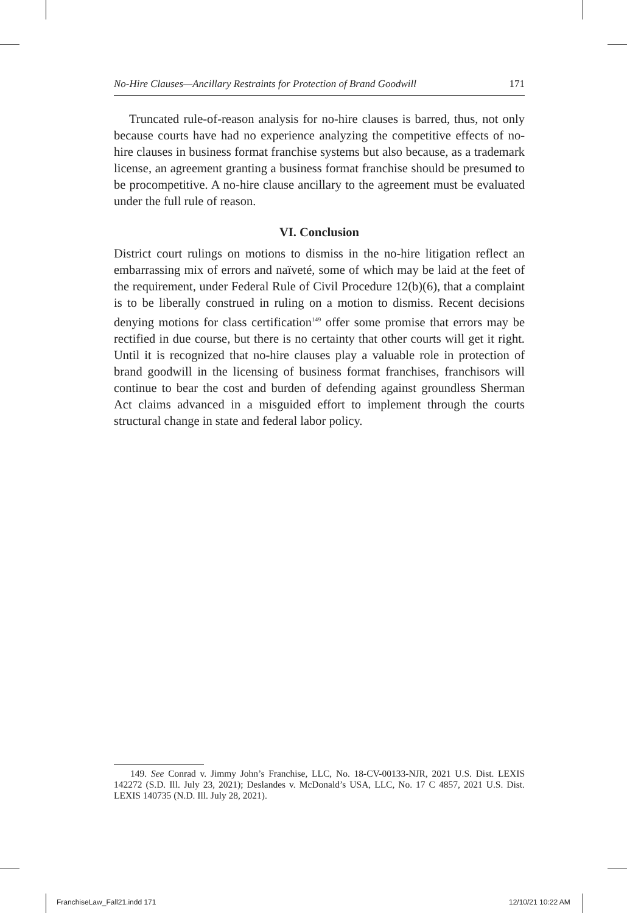No-Hire Clauses—Ancillary Restraints for Protection of Brand Goodwill 171
Truncated rule-of-reason analysis for no-hire clauses is barred, thus, not only because courts have had no experience analyzing the competitive effects of no-hire clauses in business format franchise systems but also because, as a trademark license, an agreement granting a business format franchise should be presumed to be procompetitive. A no-hire clause ancillary to the agreement must be evaluated under the full rule of reason.
VI. Conclusion
District court rulings on motions to dismiss in the no-hire litigation reflect an embarrassing mix of errors and naïveté, some of which may be laid at the feet of the requirement, under Federal Rule of Civil Procedure 12(b)(6), that a complaint is to be liberally construed in ruling on a motion to dismiss. Recent decisions denying motions for class certification<sup>149</sup> offer some promise that errors may be rectified in due course, but there is no certainty that other courts will get it right. Until it is recognized that no-hire clauses play a valuable role in protection of brand goodwill in the licensing of business format franchises, franchisors will continue to bear the cost and burden of defending against groundless Sherman Act claims advanced in a misguided effort to implement through the courts structural change in state and federal labor policy.
149. See Conrad v. Jimmy John’s Franchise, LLC, No. 18-CV-00133-NJR, 2021 U.S. Dist. LEXIS 142272 (S.D. Ill. July 23, 2021); Deslandes v. McDonald’s USA, LLC, No. 17 C 4857, 2021 U.S. Dist. LEXIS 140735 (N.D. Ill. July 28, 2021).
FranchiseLaw_Fall21.indd 171 12/10/21 10:22 AM